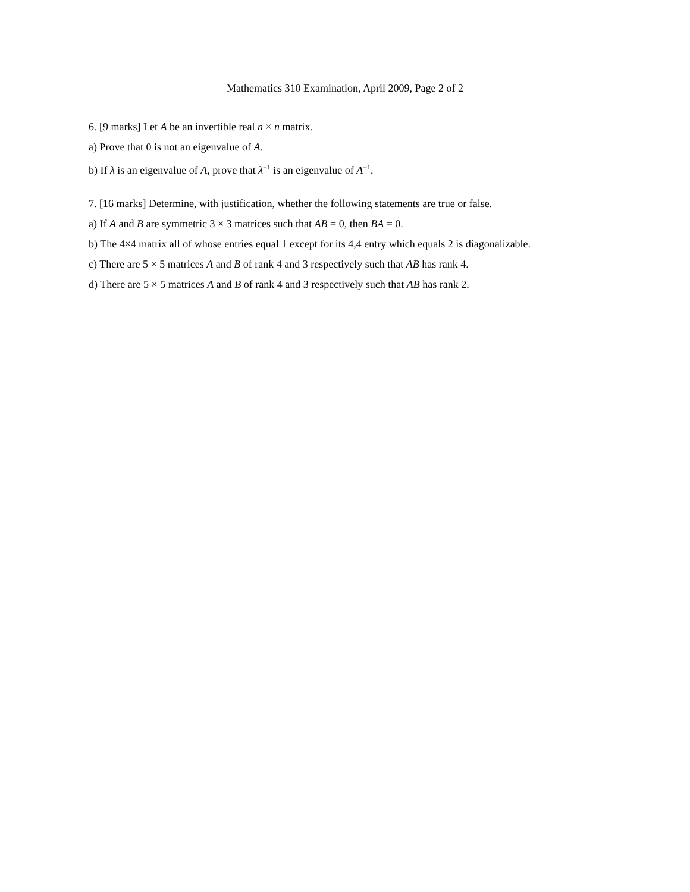Mathematics 310 Examination, April 2009, Page 2 of 2
6. [9 marks] Let A be an invertible real n × n matrix.
a) Prove that 0 is not an eigenvalue of A.
b) If λ is an eigenvalue of A, prove that λ<sup>−1</sup> is an eigenvalue of A<sup>−1</sup>.
7. [16 marks] Determine, with justification, whether the following statements are true or false.
a) If A and B are symmetric 3 × 3 matrices such that AB = 0, then BA = 0.
b) The 4×4 matrix all of whose entries equal 1 except for its 4,4 entry which equals 2 is diagonalizable.
c) There are 5 × 5 matrices A and B of rank 4 and 3 respectively such that AB has rank 4.
d) There are 5 × 5 matrices A and B of rank 4 and 3 respectively such that AB has rank 2.